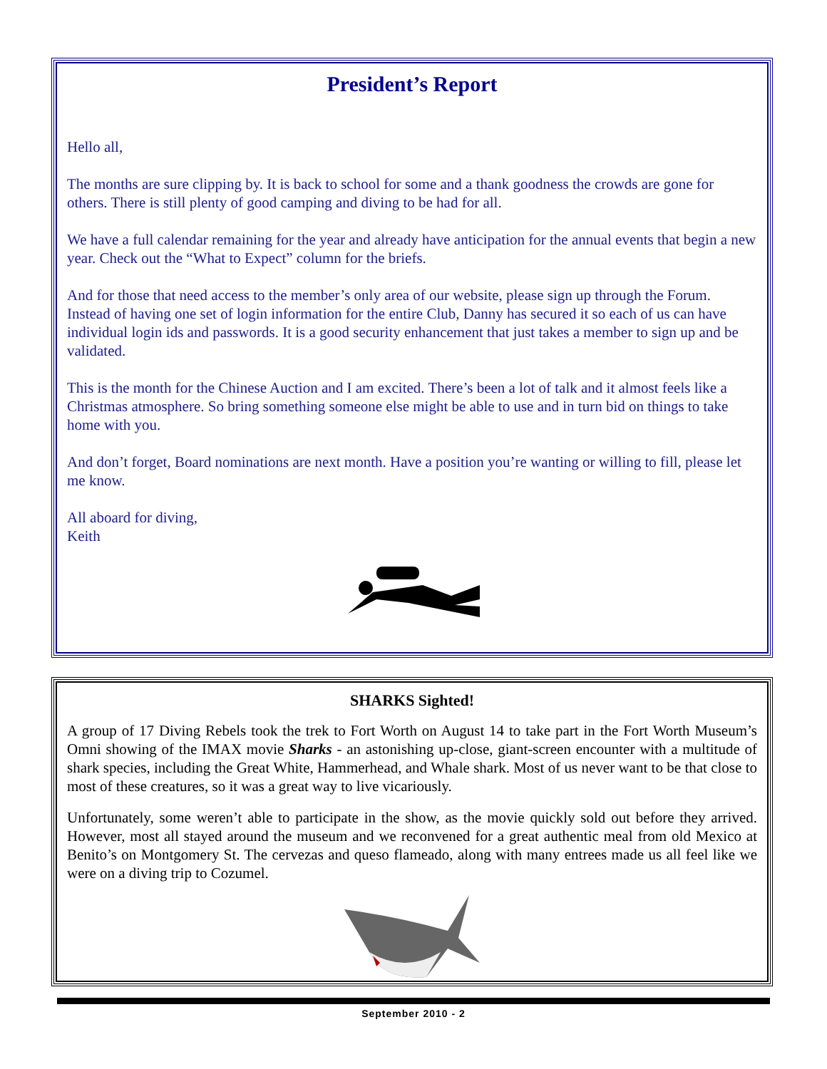President’s Report
Hello all,
The months are sure clipping by. It is back to school for some and a thank goodness the crowds are gone for others. There is still plenty of good camping and diving to be had for all.
We have a full calendar remaining for the year and already have anticipation for the annual events that begin a new year. Check out the “What to Expect” column for the briefs.
And for those that need access to the member’s only area of our website, please sign up through the Forum. Instead of having one set of login information for the entire Club, Danny has secured it so each of us can have individual login ids and passwords. It is a good security enhancement that just takes a member to sign up and be validated.
This is the month for the Chinese Auction and I am excited. There’s been a lot of talk and it almost feels like a Christmas atmosphere. So bring something someone else might be able to use and in turn bid on things to take home with you.
And don’t forget, Board nominations are next month. Have a position you’re wanting or willing to fill, please let me know.
All aboard for diving,
Keith
SHARKS Sighted!
A group of 17 Diving Rebels took the trek to Fort Worth on August 14 to take part in the Fort Worth Museum’s Omni showing of the IMAX movie Sharks - an astonishing up-close, giant-screen encounter with a multitude of shark species, including the Great White, Hammerhead, and Whale shark. Most of us never want to be that close to most of these creatures, so it was a great way to live vicariously.
Unfortunately, some weren’t able to participate in the show, as the movie quickly sold out before they arrived. However, most all stayed around the museum and we reconvened for a great authentic meal from old Mexico at Benito’s on Montgomery St. The cervezas and queso flameado, along with many entrees made us all feel like we were on a diving trip to Cozumel.
September 2010 - 2